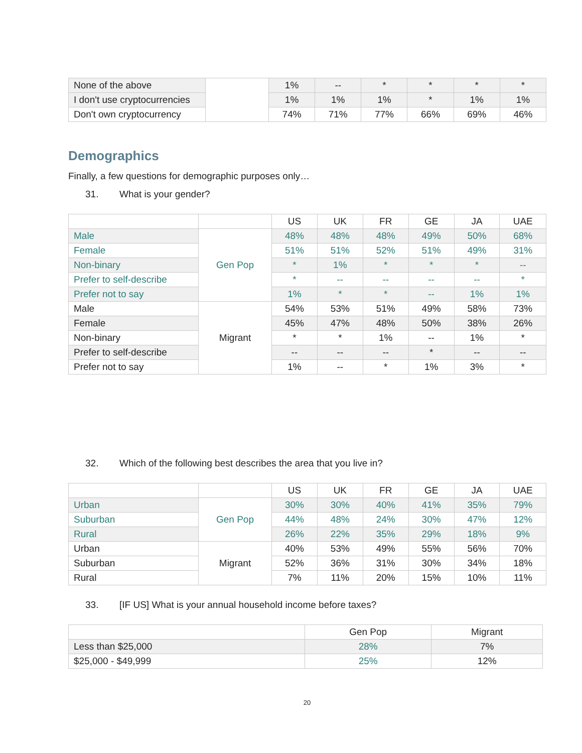| None of the above | | 1% | -- | * | * | * | * |
| I don't use cryptocurrencies | | 1% | 1% | 1% | * | 1% | 1% |
| Don't own cryptocurrency | | 74% | 71% | 77% | 66% | 69% | 46% |
Demographics
Finally, a few questions for demographic purposes only…
31. What is your gender?
| | | US | UK | FR | GE | JA | UAE |
| --- | --- | --- | --- | --- | --- | --- | --- |
| Male | Gen Pop | 48% | 48% | 48% | 49% | 50% | 68% |
| Female | | 51% | 51% | 52% | 51% | 49% | 31% |
| Non-binary | | * | 1% | * | * | * | -- |
| Prefer to self-describe | | * | -- | -- | -- | -- | * |
| Prefer not to say | | 1% | * | * | -- | 1% | 1% |
| Male | Migrant | 54% | 53% | 51% | 49% | 58% | 73% |
| Female | | 45% | 47% | 48% | 50% | 38% | 26% |
| Non-binary | | * | * | 1% | -- | 1% | * |
| Prefer to self-describe | | -- | -- | -- | * | -- | -- |
| Prefer not to say | | 1% | -- | * | 1% | 3% | * |
32. Which of the following best describes the area that you live in?
| | | US | UK | FR | GE | JA | UAE |
| --- | --- | --- | --- | --- | --- | --- | --- |
| Urban | Gen Pop | 30% | 30% | 40% | 41% | 35% | 79% |
| Suburban | | 44% | 48% | 24% | 30% | 47% | 12% |
| Rural | | 26% | 22% | 35% | 29% | 18% | 9% |
| Urban | Migrant | 40% | 53% | 49% | 55% | 56% | 70% |
| Suburban | | 52% | 36% | 31% | 30% | 34% | 18% |
| Rural | | 7% | 11% | 20% | 15% | 10% | 11% |
33. [IF US] What is your annual household income before taxes?
| | Gen Pop | Migrant |
| --- | --- | --- |
| Less than $25,000 | 28% | 7% |
| $25,000 - $49,999 | 25% | 12% |
20